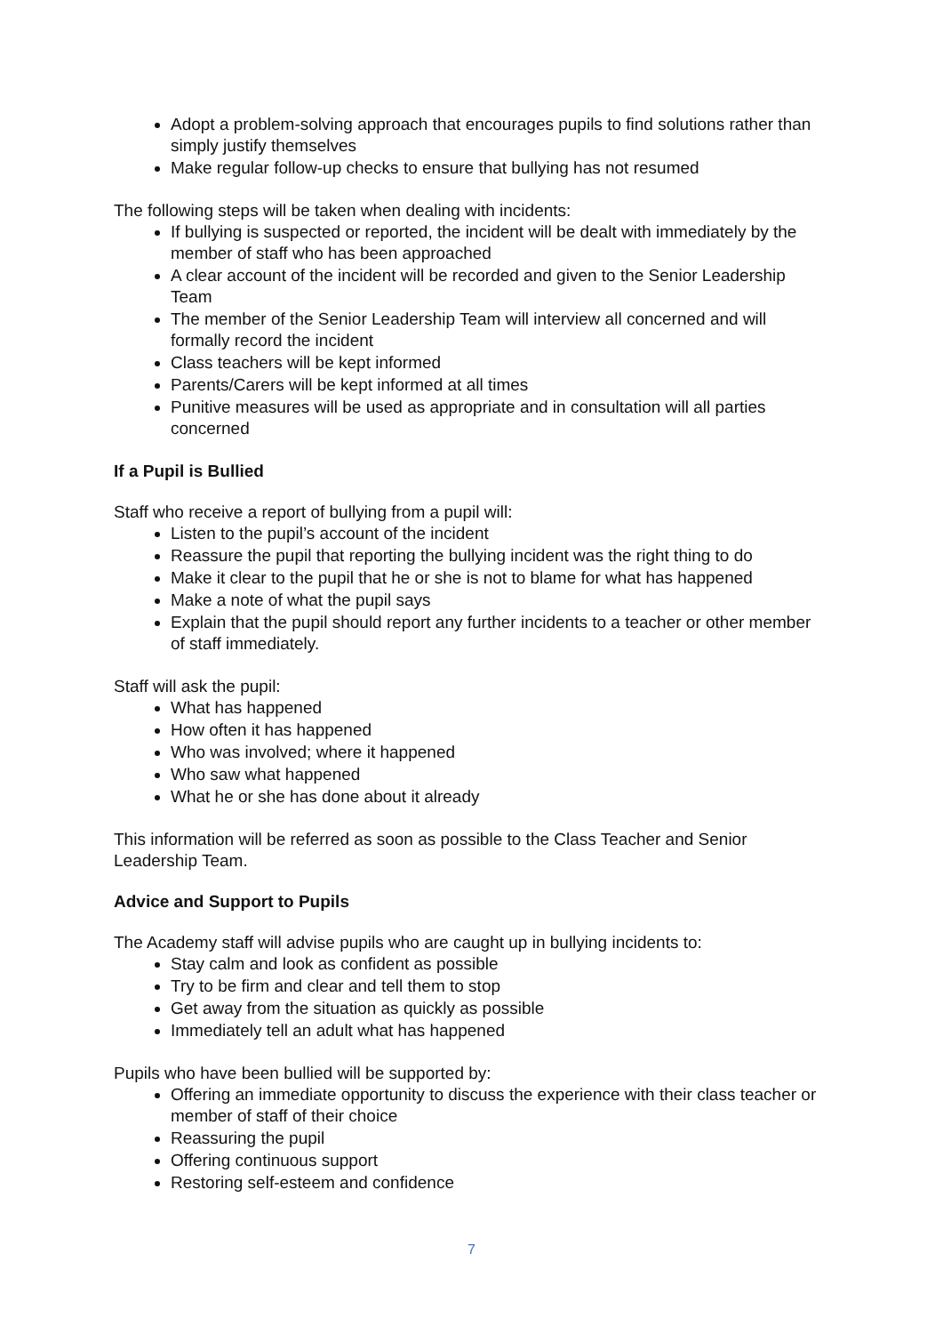Adopt a problem-solving approach that encourages pupils to find solutions rather than simply justify themselves
Make regular follow-up checks to ensure that bullying has not resumed
The following steps will be taken when dealing with incidents:
If bullying is suspected or reported, the incident will be dealt with immediately by the member of staff who has been approached
A clear account of the incident will be recorded and given to the Senior Leadership Team
The member of the Senior Leadership Team will interview all concerned and will formally record the incident
Class teachers will be kept informed
Parents/Carers will be kept informed at all times
Punitive measures will be used as appropriate and in consultation will all parties concerned
If a Pupil is Bullied
Staff who receive a report of bullying from a pupil will:
Listen to the pupil’s account of the incident
Reassure the pupil that reporting the bullying incident was the right thing to do
Make it clear to the pupil that he or she is not to blame for what has happened
Make a note of what the pupil says
Explain that the pupil should report any further incidents to a teacher or other member of staff immediately.
Staff will ask the pupil:
What has happened
How often it has happened
Who was involved; where it happened
Who saw what happened
What he or she has done about it already
This information will be referred as soon as possible to the Class Teacher and Senior Leadership Team.
Advice and Support to Pupils
The Academy staff will advise pupils who are caught up in bullying incidents to:
Stay calm and look as confident as possible
Try to be firm and clear and tell them to stop
Get away from the situation as quickly as possible
Immediately tell an adult what has happened
Pupils who have been bullied will be supported by:
Offering an immediate opportunity to discuss the experience with their class teacher or member of staff of their choice
Reassuring the pupil
Offering continuous support
Restoring self-esteem and confidence
7